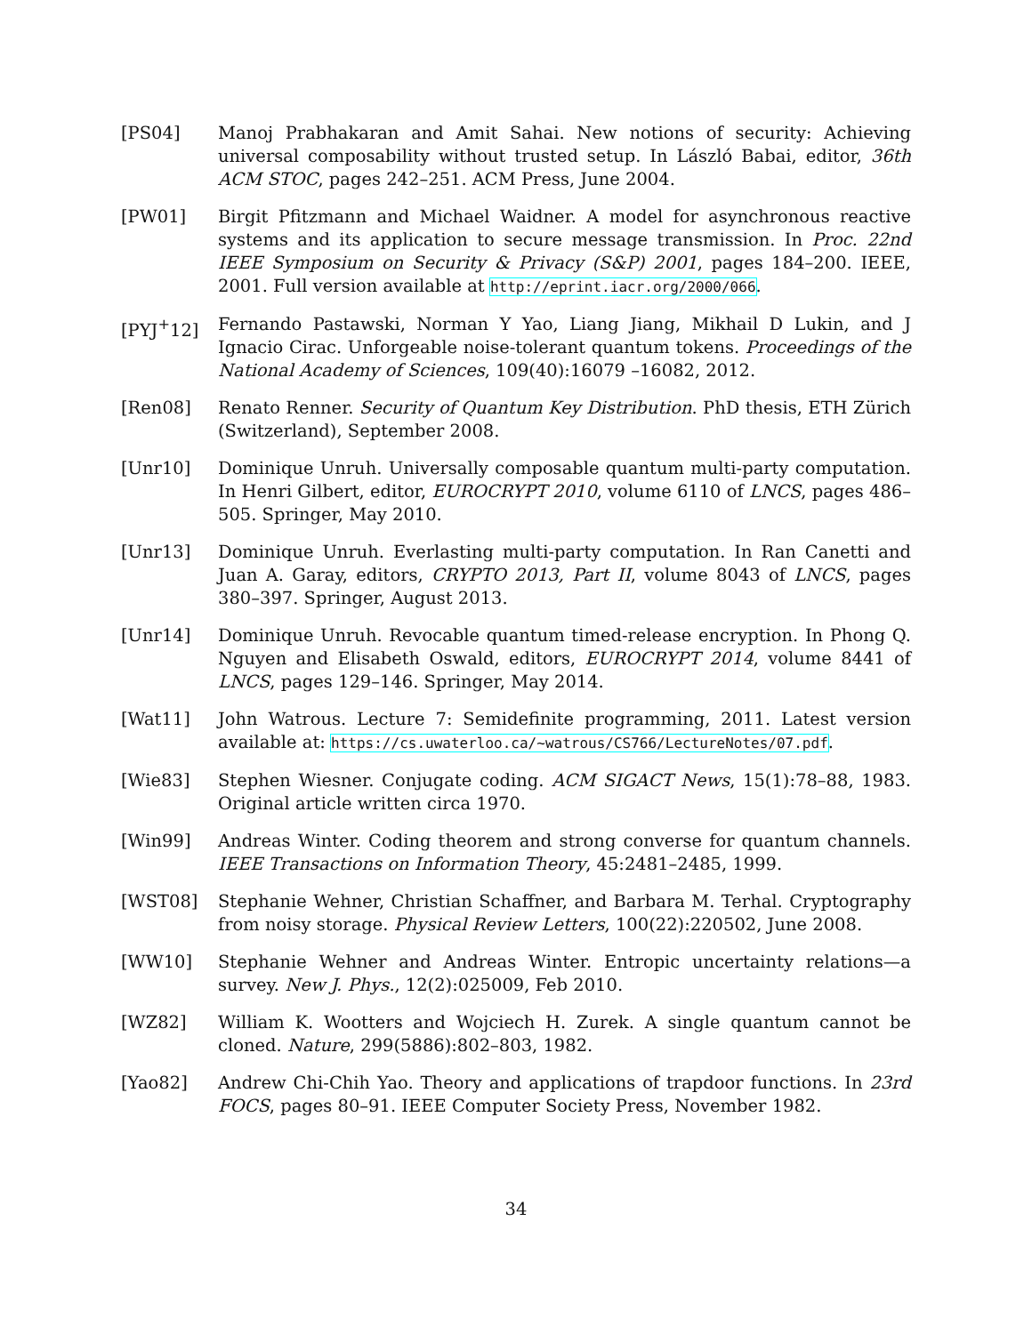[PS04] Manoj Prabhakaran and Amit Sahai. New notions of security: Achieving universal composability without trusted setup. In László Babai, editor, 36th ACM STOC, pages 242–251. ACM Press, June 2004.
[PW01] Birgit Pfitzmann and Michael Waidner. A model for asynchronous reactive systems and its application to secure message transmission. In Proc. 22nd IEEE Symposium on Security & Privacy (S&P) 2001, pages 184–200. IEEE, 2001. Full version available at http://eprint.iacr.org/2000/066.
[PYJ<sup>+</sup>12] Fernando Pastawski, Norman Y Yao, Liang Jiang, Mikhail D Lukin, and J Ignacio Cirac. Unforgeable noise-tolerant quantum tokens. Proceedings of the National Academy of Sciences, 109(40):16079 –16082, 2012.
[Ren08] Renato Renner. Security of Quantum Key Distribution. PhD thesis, ETH Zürich (Switzerland), September 2008.
[Unr10] Dominique Unruh. Universally composable quantum multi-party computation. In Henri Gilbert, editor, EUROCRYPT 2010, volume 6110 of LNCS, pages 486–505. Springer, May 2010.
[Unr13] Dominique Unruh. Everlasting multi-party computation. In Ran Canetti and Juan A. Garay, editors, CRYPTO 2013, Part II, volume 8043 of LNCS, pages 380–397. Springer, August 2013.
[Unr14] Dominique Unruh. Revocable quantum timed-release encryption. In Phong Q. Nguyen and Elisabeth Oswald, editors, EUROCRYPT 2014, volume 8441 of LNCS, pages 129–146. Springer, May 2014.
[Wat11] John Watrous. Lecture 7: Semidefinite programming, 2011. Latest version available at: https://cs.uwaterloo.ca/~watrous/CS766/LectureNotes/07.pdf.
[Wie83] Stephen Wiesner. Conjugate coding. ACM SIGACT News, 15(1):78–88, 1983. Original article written circa 1970.
[Win99] Andreas Winter. Coding theorem and strong converse for quantum channels. IEEE Transactions on Information Theory, 45:2481–2485, 1999.
[WST08] Stephanie Wehner, Christian Schaffner, and Barbara M. Terhal. Cryptography from noisy storage. Physical Review Letters, 100(22):220502, June 2008.
[WW10] Stephanie Wehner and Andreas Winter. Entropic uncertainty relations—a survey. New J. Phys., 12(2):025009, Feb 2010.
[WZ82] William K. Wootters and Wojciech H. Zurek. A single quantum cannot be cloned. Nature, 299(5886):802–803, 1982.
[Yao82] Andrew Chi-Chih Yao. Theory and applications of trapdoor functions. In 23rd FOCS, pages 80–91. IEEE Computer Society Press, November 1982.
34